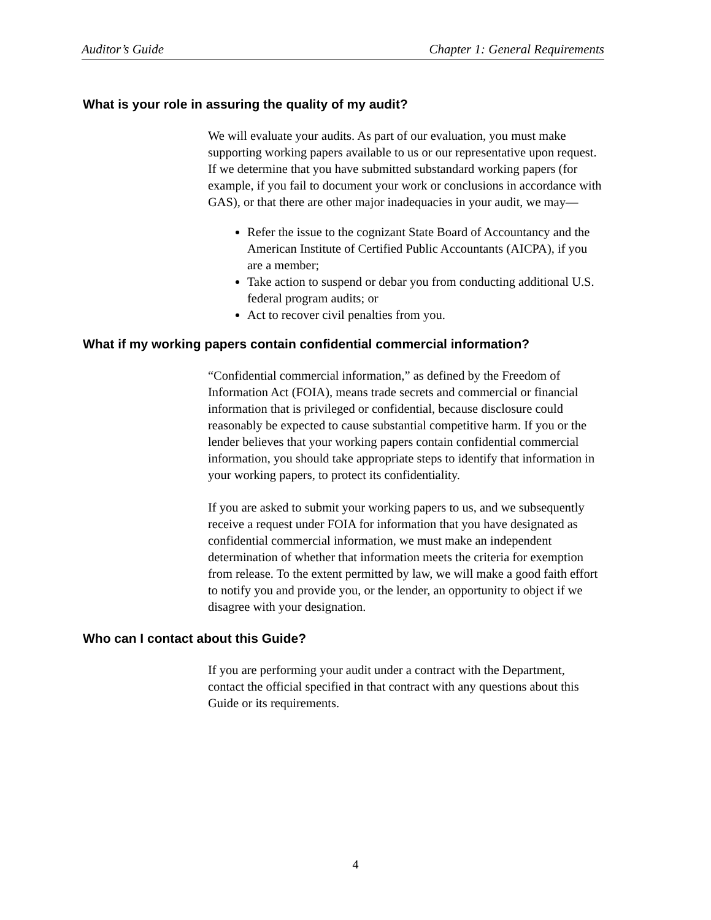Auditor’s Guide Chapter 1: General Requirements
What is your role in assuring the quality of my audit?
We will evaluate your audits. As part of our evaluation, you must make supporting working papers available to us or our representative upon request. If we determine that you have submitted substandard working papers (for example, if you fail to document your work or conclusions in accordance with GAS), or that there are other major inadequacies in your audit, we may—
Refer the issue to the cognizant State Board of Accountancy and the American Institute of Certified Public Accountants (AICPA), if you are a member;
Take action to suspend or debar you from conducting additional U.S. federal program audits; or
Act to recover civil penalties from you.
What if my working papers contain confidential commercial information?
“Confidential commercial information,” as defined by the Freedom of Information Act (FOIA), means trade secrets and commercial or financial information that is privileged or confidential, because disclosure could reasonably be expected to cause substantial competitive harm. If you or the lender believes that your working papers contain confidential commercial information, you should take appropriate steps to identify that information in your working papers, to protect its confidentiality.
If you are asked to submit your working papers to us, and we subsequently receive a request under FOIA for information that you have designated as confidential commercial information, we must make an independent determination of whether that information meets the criteria for exemption from release. To the extent permitted by law, we will make a good faith effort to notify you and provide you, or the lender, an opportunity to object if we disagree with your designation.
Who can I contact about this Guide?
If you are performing your audit under a contract with the Department, contact the official specified in that contract with any questions about this Guide or its requirements.
4